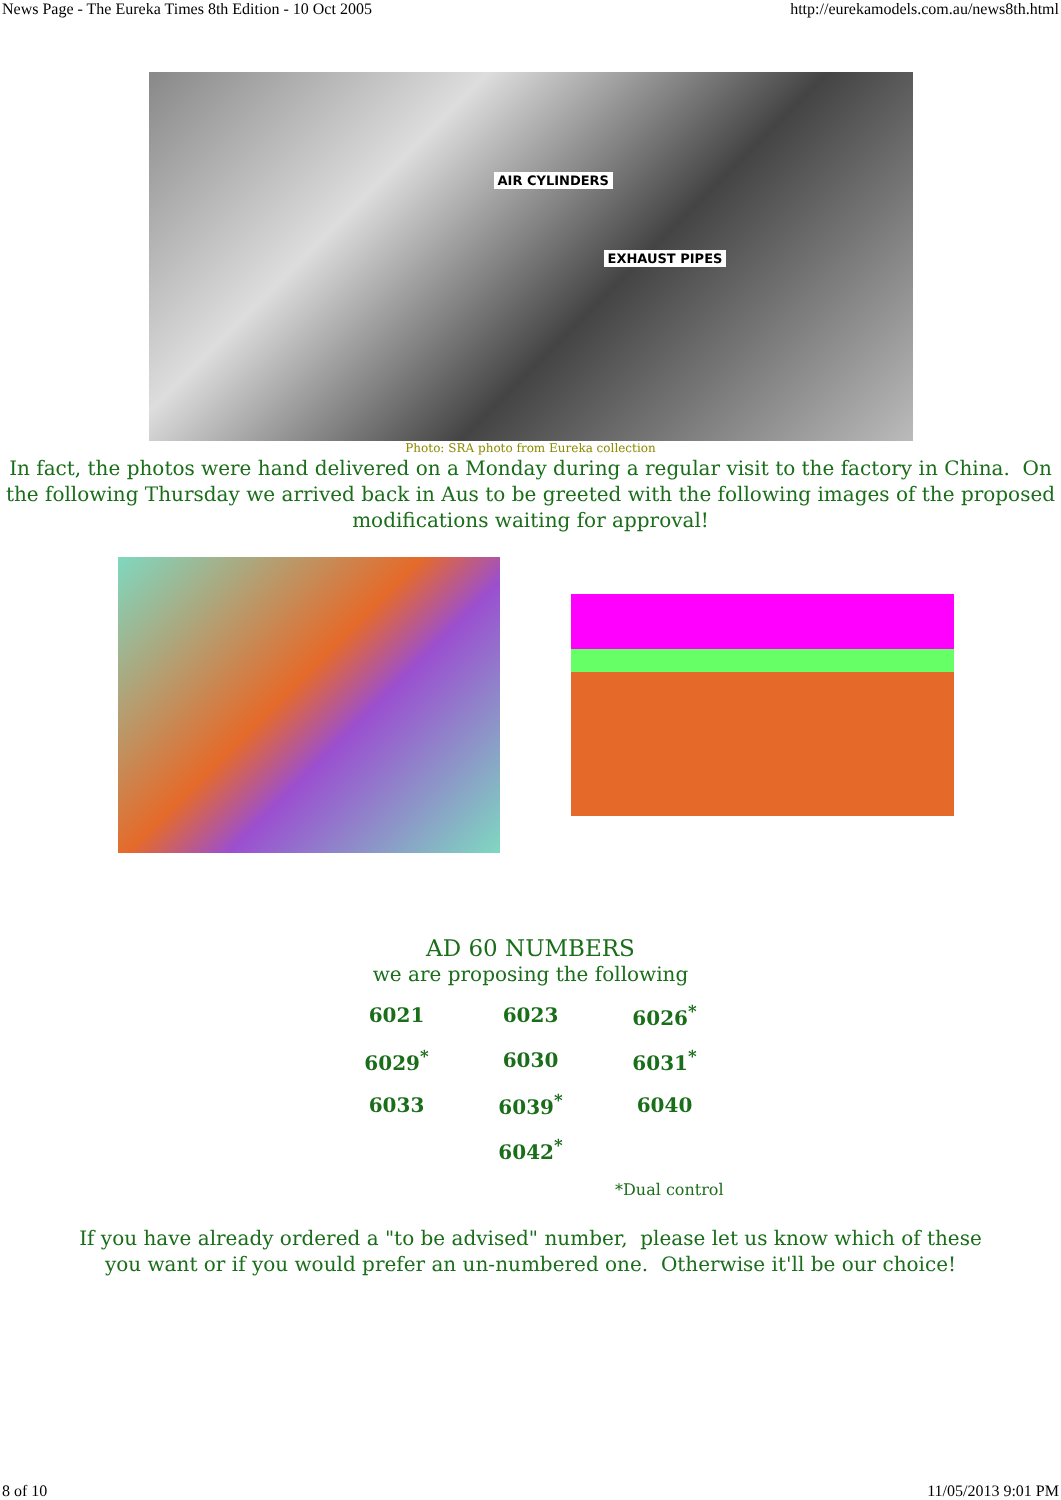News Page - The Eureka Times 8th Edition - 10 Oct 2005 http://eurekamodels.com.au/news8th.html
AIR CYLINDERS
EXHAUST PIPES
Photo: SRA photo from Eureka collection
In fact, the photos were hand delivered on a Monday during a regular visit to the factory in China. On the following Thursday we arrived back in Aus to be greeted with the following images of the proposed modifications waiting for approval!
AD 60 NUMBERS
we are proposing the following
| 6021 | 6023 | 6026<sup>*</sup> |
| 6029<sup>*</sup> | 6030 | 6031<sup>*</sup> |
| 6033 | 6039<sup>*</sup> | 6040 |
| | 6042<sup>*</sup> | |
*Dual control
If you have already ordered a "to be advised" number, please let us know which of these
you want or if you would prefer an un-numbered one. Otherwise it'll be our choice!
8 of 10 11/05/2013 9:01 PM